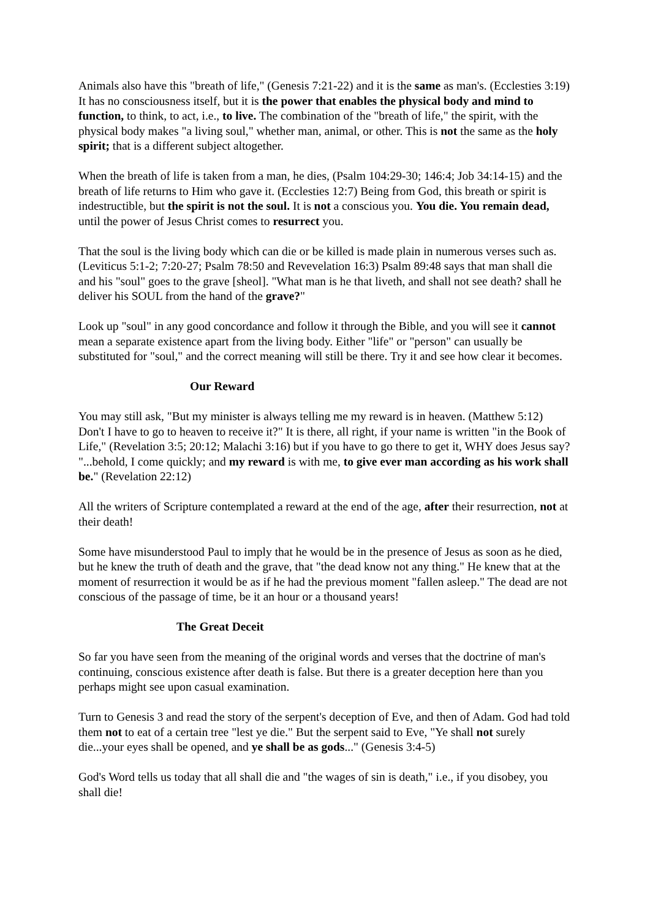Animals also have this "breath of life," (Genesis 7:21-22) and it is the same as man's. (Ecclesties 3:19) It has no consciousness itself, but it is the power that enables the physical body and mind to function, to think, to act, i.e., to live. The combination of the "breath of life," the spirit, with the physical body makes "a living soul," whether man, animal, or other. This is not the same as the holy spirit; that is a different subject altogether.
When the breath of life is taken from a man, he dies, (Psalm 104:29-30; 146:4; Job 34:14-15) and the breath of life returns to Him who gave it. (Ecclesties 12:7) Being from God, this breath or spirit is indestructible, but the spirit is not the soul. It is not a conscious you. You die. You remain dead, until the power of Jesus Christ comes to resurrect you.
That the soul is the living body which can die or be killed is made plain in numerous verses such as. (Leviticus 5:1-2; 7:20-27; Psalm 78:50 and Revevelation 16:3) Psalm 89:48 says that man shall die and his "soul" goes to the grave [sheol]. "What man is he that liveth, and shall not see death? shall he deliver his SOUL from the hand of the grave?"
Look up "soul" in any good concordance and follow it through the Bible, and you will see it cannot mean a separate existence apart from the living body. Either "life" or "person" can usually be substituted for "soul," and the correct meaning will still be there. Try it and see how clear it becomes.
Our Reward
You may still ask, "But my minister is always telling me my reward is in heaven. (Matthew 5:12) Don't I have to go to heaven to receive it?" It is there, all right, if your name is written "in the Book of Life," (Revelation 3:5; 20:12; Malachi 3:16) but if you have to go there to get it, WHY does Jesus say? "...behold, I come quickly; and my reward is with me, to give ever man according as his work shall be." (Revelation 22:12)
All the writers of Scripture contemplated a reward at the end of the age, after their resurrection, not at their death!
Some have misunderstood Paul to imply that he would be in the presence of Jesus as soon as he died, but he knew the truth of death and the grave, that "the dead know not any thing." He knew that at the moment of resurrection it would be as if he had the previous moment "fallen asleep." The dead are not conscious of the passage of time, be it an hour or a thousand years!
The Great Deceit
So far you have seen from the meaning of the original words and verses that the doctrine of man's continuing, conscious existence after death is false. But there is a greater deception here than you perhaps might see upon casual examination.
Turn to Genesis 3 and read the story of the serpent's deception of Eve, and then of Adam. God had told them not to eat of a certain tree "lest ye die." But the serpent said to Eve, "Ye shall not surely die...your eyes shall be opened, and ye shall be as gods..." (Genesis 3:4-5)
God's Word tells us today that all shall die and "the wages of sin is death," i.e., if you disobey, you shall die!